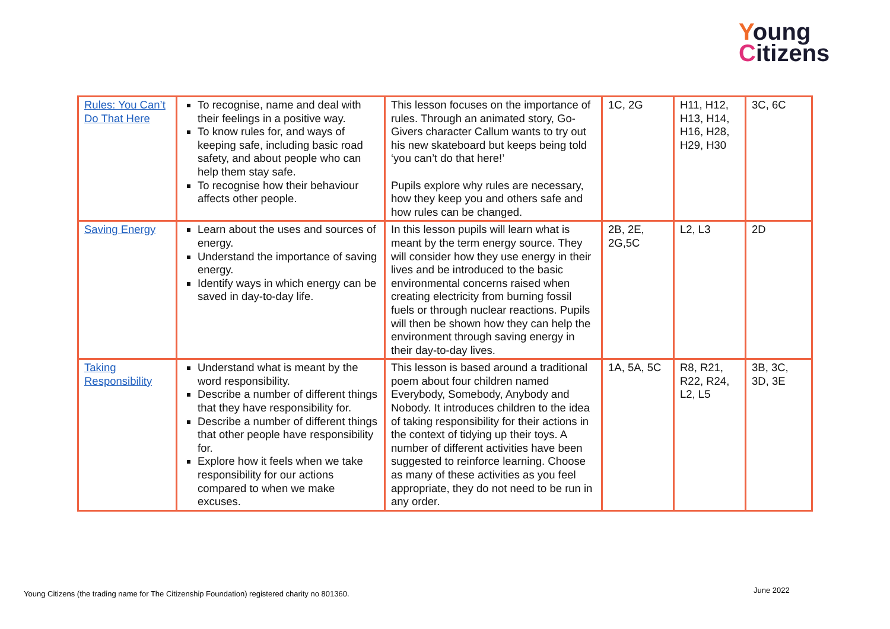Young
Citizens
| Rules: You Can’t Do That Here | To recognise, name and deal with their feelings in a positive way. To know rules for, and ways of keeping safe, including basic road safety, and about people who can help them stay safe. To recognise how their behaviour affects other people. | This lesson focuses on the importance of rules. Through an animated story, Go-Givers character Callum wants to try out his new skateboard but keeps being told ‘you can’t do that here!’ Pupils explore why rules are necessary, how they keep you and others safe and how rules can be changed. | 1C, 2G | H11, H12, H13, H14, H16, H28, H29, H30 | 3C, 6C |
| Saving Energy | Learn about the uses and sources of energy. Understand the importance of saving energy. Identify ways in which energy can be saved in day-to-day life. | In this lesson pupils will learn what is meant by the term energy source. They will consider how they use energy in their lives and be introduced to the basic environmental concerns raised when creating electricity from burning fossil fuels or through nuclear reactions. Pupils will then be shown how they can help the environment through saving energy in their day-to-day lives. | 2B, 2E, 2G,5C | L2, L3 | 2D |
| Taking Responsibility | Understand what is meant by the word responsibility. Describe a number of different things that they have responsibility for. Describe a number of different things that other people have responsibility for. Explore how it feels when we take responsibility for our actions compared to when we make excuses. | This lesson is based around a traditional poem about four children named Everybody, Somebody, Anybody and Nobody. It introduces children to the idea of taking responsibility for their actions in the context of tidying up their toys. A number of different activities have been suggested to reinforce learning. Choose as many of these activities as you feel appropriate, they do not need to be run in any order. | 1A, 5A, 5C | R8, R21, R22, R24, L2, L5 | 3B, 3C, 3D, 3E |
Young Citizens (the trading name for The Citizenship Foundation) registered charity no 801360.
June 2022